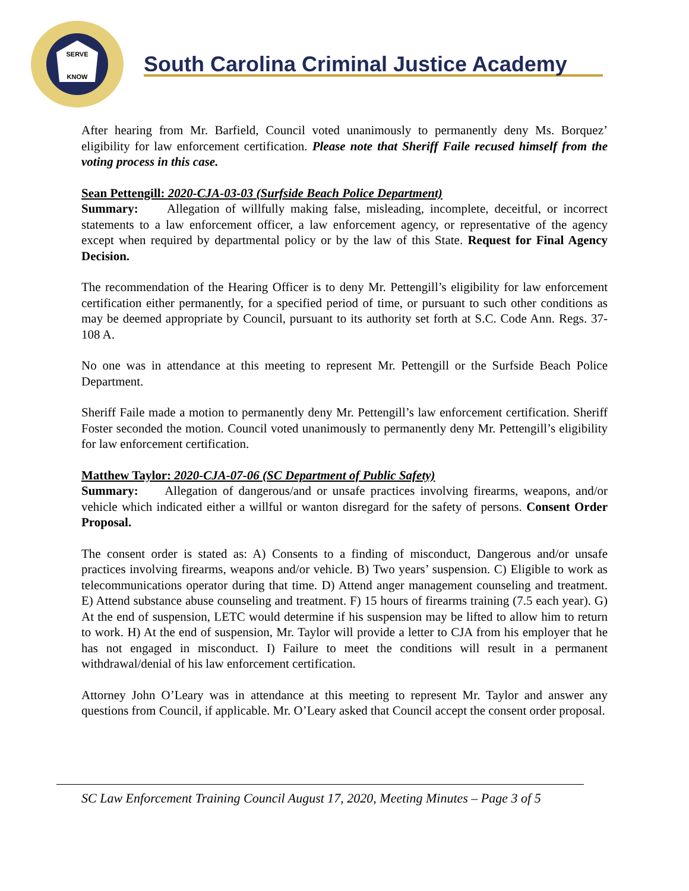SERVE
KNOW
South Carolina Criminal Justice Academy
After hearing from Mr. Barfield, Council voted unanimously to permanently deny Ms. Borquez’ eligibility for law enforcement certification. Please note that Sheriff Faile recused himself from the voting process in this case.
Sean Pettengill: 2020-CJA-03-03 (Surfside Beach Police Department)
Summary: Allegation of willfully making false, misleading, incomplete, deceitful, or incorrect statements to a law enforcement officer, a law enforcement agency, or representative of the agency except when required by departmental policy or by the law of this State. Request for Final Agency Decision.
The recommendation of the Hearing Officer is to deny Mr. Pettengill’s eligibility for law enforcement certification either permanently, for a specified period of time, or pursuant to such other conditions as may be deemed appropriate by Council, pursuant to its authority set forth at S.C. Code Ann. Regs. 37-108 A.
No one was in attendance at this meeting to represent Mr. Pettengill or the Surfside Beach Police Department.
Sheriff Faile made a motion to permanently deny Mr. Pettengill’s law enforcement certification. Sheriff Foster seconded the motion. Council voted unanimously to permanently deny Mr. Pettengill’s eligibility for law enforcement certification.
Matthew Taylor: 2020-CJA-07-06 (SC Department of Public Safety)
Summary: Allegation of dangerous/and or unsafe practices involving firearms, weapons, and/or vehicle which indicated either a willful or wanton disregard for the safety of persons. Consent Order Proposal.
The consent order is stated as: A) Consents to a finding of misconduct, Dangerous and/or unsafe practices involving firearms, weapons and/or vehicle. B) Two years’ suspension. C) Eligible to work as telecommunications operator during that time. D) Attend anger management counseling and treatment. E) Attend substance abuse counseling and treatment. F) 15 hours of firearms training (7.5 each year). G) At the end of suspension, LETC would determine if his suspension may be lifted to allow him to return to work. H) At the end of suspension, Mr. Taylor will provide a letter to CJA from his employer that he has not engaged in misconduct. I) Failure to meet the conditions will result in a permanent withdrawal/denial of his law enforcement certification.
Attorney John O’Leary was in attendance at this meeting to represent Mr. Taylor and answer any questions from Council, if applicable. Mr. O’Leary asked that Council accept the consent order proposal.
SC Law Enforcement Training Council August 17, 2020, Meeting Minutes – Page 3 of 5